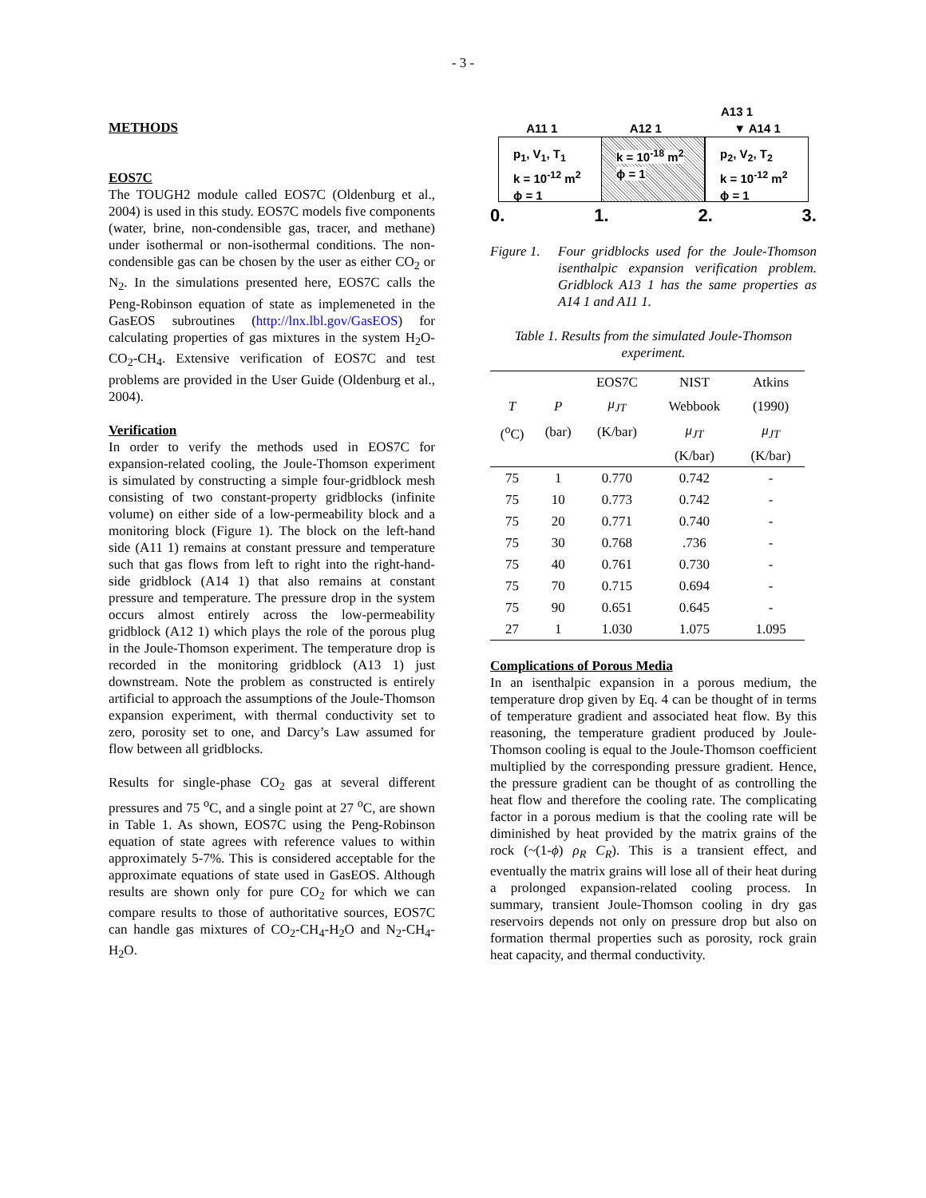- 3 -
METHODS
EOS7C
The TOUGH2 module called EOS7C (Oldenburg et al., 2004) is used in this study. EOS7C models five components (water, brine, non-condensible gas, tracer, and methane) under isothermal or non-isothermal conditions. The non-condensible gas can be chosen by the user as either CO<sub>2</sub> or N<sub>2</sub>. In the simulations presented here, EOS7C calls the Peng-Robinson equation of state as implemeneted in the GasEOS subroutines (http://lnx.lbl.gov/GasEOS) for calculating properties of gas mixtures in the system H<sub>2</sub>O-CO<sub>2</sub>-CH<sub>4</sub>. Extensive verification of EOS7C and test problems are provided in the User Guide (Oldenburg et al., 2004).
Verification
In order to verify the methods used in EOS7C for expansion-related cooling, the Joule-Thomson experiment is simulated by constructing a simple four-gridblock mesh consisting of two constant-property gridblocks (infinite volume) on either side of a low-permeability block and a monitoring block (Figure 1). The block on the left-hand side (A11 1) remains at constant pressure and temperature such that gas flows from left to right into the right-hand-side gridblock (A14 1) that also remains at constant pressure and temperature. The pressure drop in the system occurs almost entirely across the low-permeability gridblock (A12 1) which plays the role of the porous plug in the Joule-Thomson experiment. The temperature drop is recorded in the monitoring gridblock (A13 1) just downstream. Note the problem as constructed is entirely artificial to approach the assumptions of the Joule-Thomson expansion experiment, with thermal conductivity set to zero, porosity set to one, and Darcy’s Law assumed for flow between all gridblocks.
Results for single-phase CO<sub>2</sub> gas at several different pressures and 75 <sup>o</sup>C, and a single point at 27 <sup>o</sup>C, are shown in Table 1. As shown, EOS7C using the Peng-Robinson equation of state agrees with reference values to within approximately 5-7%. This is considered acceptable for the approximate equations of state used in GasEOS. Although results are shown only for pure CO<sub>2</sub> for which we can compare results to those of authoritative sources, EOS7C can handle gas mixtures of CO<sub>2</sub>-CH<sub>4</sub>-H<sub>2</sub>O and N<sub>2</sub>-CH<sub>4</sub>-H<sub>2</sub>O.
A13 1
A11 1 A12 1 ▼ A14 1
p<sub>1</sub>, V<sub>1</sub>, T<sub>1</sub>
k = 10<sup>-12</sup> m<sup>2</sup>
ϕ = 1
k = 10<sup>-18</sup> m<sup>2</sup>
ϕ = 1
p<sub>2</sub>, V<sub>2</sub>, T<sub>2</sub>
k = 10<sup>-12</sup> m<sup>2</sup>
ϕ = 1
0. 1. 2. 3.
Figure 1. Four gridblocks used for the Joule-Thomson isenthalpic expansion verification problem. Gridblock A13 1 has the same properties as A14 1 and A11 1.
Table 1. Results from the simulated Joule-Thomson experiment.
| | | EOS7C | NIST | Atkins |
| --- | --- | --- | --- | --- |
| T | P | μ<sub>JT</sub> | Webbook | (1990) |
| (<sup>o</sup>C) | (bar) | (K/bar) | μ<sub>JT</sub> | μ<sub>JT</sub> |
| | | | (K/bar) | (K/bar) |
| 75 | 1 | 0.770 | 0.742 | - |
| 75 | 10 | 0.773 | 0.742 | - |
| 75 | 20 | 0.771 | 0.740 | - |
| 75 | 30 | 0.768 | .736 | - |
| 75 | 40 | 0.761 | 0.730 | - |
| 75 | 70 | 0.715 | 0.694 | - |
| 75 | 90 | 0.651 | 0.645 | - |
| 27 | 1 | 1.030 | 1.075 | 1.095 |
Complications of Porous Media
In an isenthalpic expansion in a porous medium, the temperature drop given by Eq. 4 can be thought of in terms of temperature gradient and associated heat flow. By this reasoning, the temperature gradient produced by Joule-Thomson cooling is equal to the Joule-Thomson coefficient multiplied by the corresponding pressure gradient. Hence, the pressure gradient can be thought of as controlling the heat flow and therefore the cooling rate. The complicating factor in a porous medium is that the cooling rate will be diminished by heat provided by the matrix grains of the rock (~(1-ϕ) ρ<sub>R</sub> C<sub>R</sub>). This is a transient effect, and eventually the matrix grains will lose all of their heat during a prolonged expansion-related cooling process. In summary, transient Joule-Thomson cooling in dry gas reservoirs depends not only on pressure drop but also on formation thermal properties such as porosity, rock grain heat capacity, and thermal conductivity.